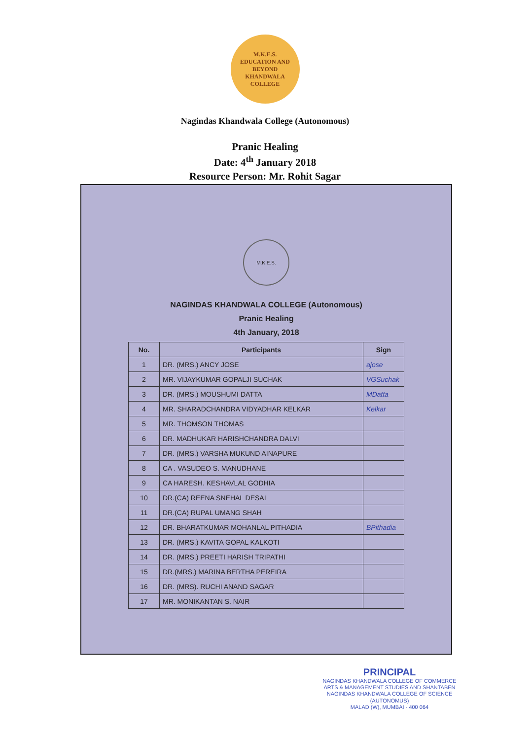M.K.E.S.
EDUCATION AND BEYOND
KHANDWALA COLLEGE
Nagindas Khandwala College (Autonomous)
Pranic Healing
Date: 4<sup>th</sup> January 2018
Resource Person: Mr. Rohit Sagar
M.K.E.S.
NAGINDAS KHANDWALA COLLEGE (Autonomous)
Pranic Healing
4th January, 2018
| No. | Participants | Sign |
| --- | --- | --- |
| 1 | DR. (MRS.) ANCY JOSE | ajose |
| 2 | MR. VIJAYKUMAR GOPALJI SUCHAK | VGSuchak |
| 3 | DR. (MRS.) MOUSHUMI DATTA | MDatta |
| 4 | MR. SHARADCHANDRA VIDYADHAR KELKAR | Kelkar |
| 5 | MR. THOMSON THOMAS | |
| 6 | DR. MADHUKAR HARISHCHANDRA DALVI | |
| 7 | DR. (MRS.) VARSHA MUKUND AINAPURE | |
| 8 | CA . VASUDEO S. MANUDHANE | |
| 9 | CA HARESH. KESHAVLAL GODHIA | |
| 10 | DR.(CA) REENA SNEHAL DESAI | |
| 11 | DR.(CA) RUPAL UMANG SHAH | |
| 12 | DR. BHARATKUMAR MOHANLAL PITHADIA | BPithadia |
| 13 | DR. (MRS.) KAVITA GOPAL KALKOTI | |
| 14 | DR. (MRS.) PREETI HARISH TRIPATHI | |
| 15 | DR.(MRS.) MARINA BERTHA PEREIRA | |
| 16 | DR. (MRS). RUCHI ANAND SAGAR | |
| 17 | MR. MONIKANTAN S. NAIR | |
PRINCIPAL
NAGINDAS KHANDWALA COLLEGE OF COMMERCE
ARTS & MANAGEMENT STUDIES AND SHANTABEN
NAGINDAS KHANDWALA COLLEGE OF SCIENCE
(AUTONOMUS)
MALAD (W), MUMBAI - 400 064